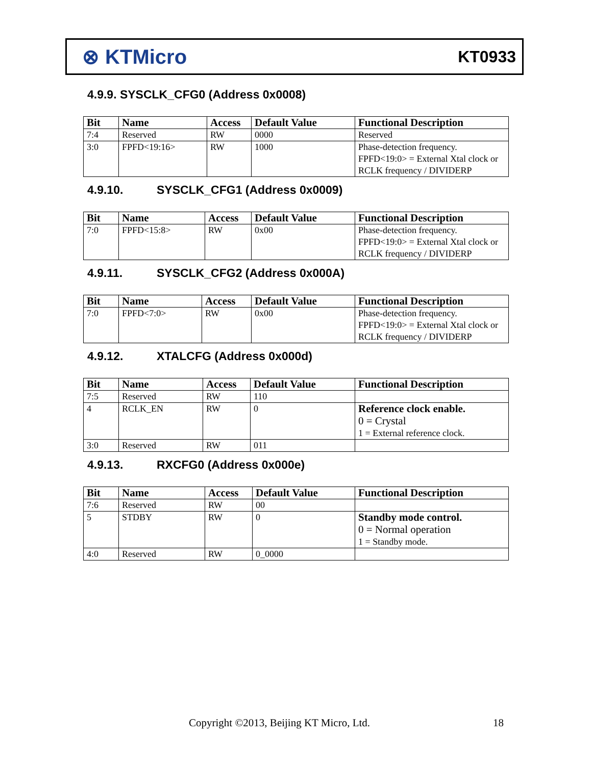⊗ KTMicro
KT0933
4.9.9. SYSCLK_CFG0 (Address 0x0008)
| Bit | Name | Access | Default Value | Functional Description |
| --- | --- | --- | --- | --- |
| 7:4 | Reserved | RW | 0000 | Reserved |
| 3:0 | FPFD<19:16> | RW | 1000 | Phase-detection frequency. FPFD<19:0> = External Xtal clock or RCLK frequency / DIVIDERP |
4.9.10. SYSCLK_CFG1 (Address 0x0009)
| Bit | Name | Access | Default Value | Functional Description |
| --- | --- | --- | --- | --- |
| 7:0 | FPFD<15:8> | RW | 0x00 | Phase-detection frequency. FPFD<19:0> = External Xtal clock or RCLK frequency / DIVIDERP |
4.9.11. SYSCLK_CFG2 (Address 0x000A)
| Bit | Name | Access | Default Value | Functional Description |
| --- | --- | --- | --- | --- |
| 7:0 | FPFD<7:0> | RW | 0x00 | Phase-detection frequency. FPFD<19:0> = External Xtal clock or RCLK frequency / DIVIDERP |
4.9.12. XTALCFG (Address 0x000d)
| Bit | Name | Access | Default Value | Functional Description |
| --- | --- | --- | --- | --- |
| 7:5 | Reserved | RW | 110 | |
| 4 | RCLK_EN | RW | 0 | Reference clock enable. 0 = Crystal 1 = External reference clock. |
| 3:0 | Reserved | RW | 011 | |
4.9.13. RXCFG0 (Address 0x000e)
| Bit | Name | Access | Default Value | Functional Description |
| --- | --- | --- | --- | --- |
| 7:6 | Reserved | RW | 00 | |
| 5 | STDBY | RW | 0 | Standby mode control. 0 = Normal operation 1 = Standby mode. |
| 4:0 | Reserved | RW | 0_0000 | |
Copyright ©2013, Beijing KT Micro, Ltd.
18